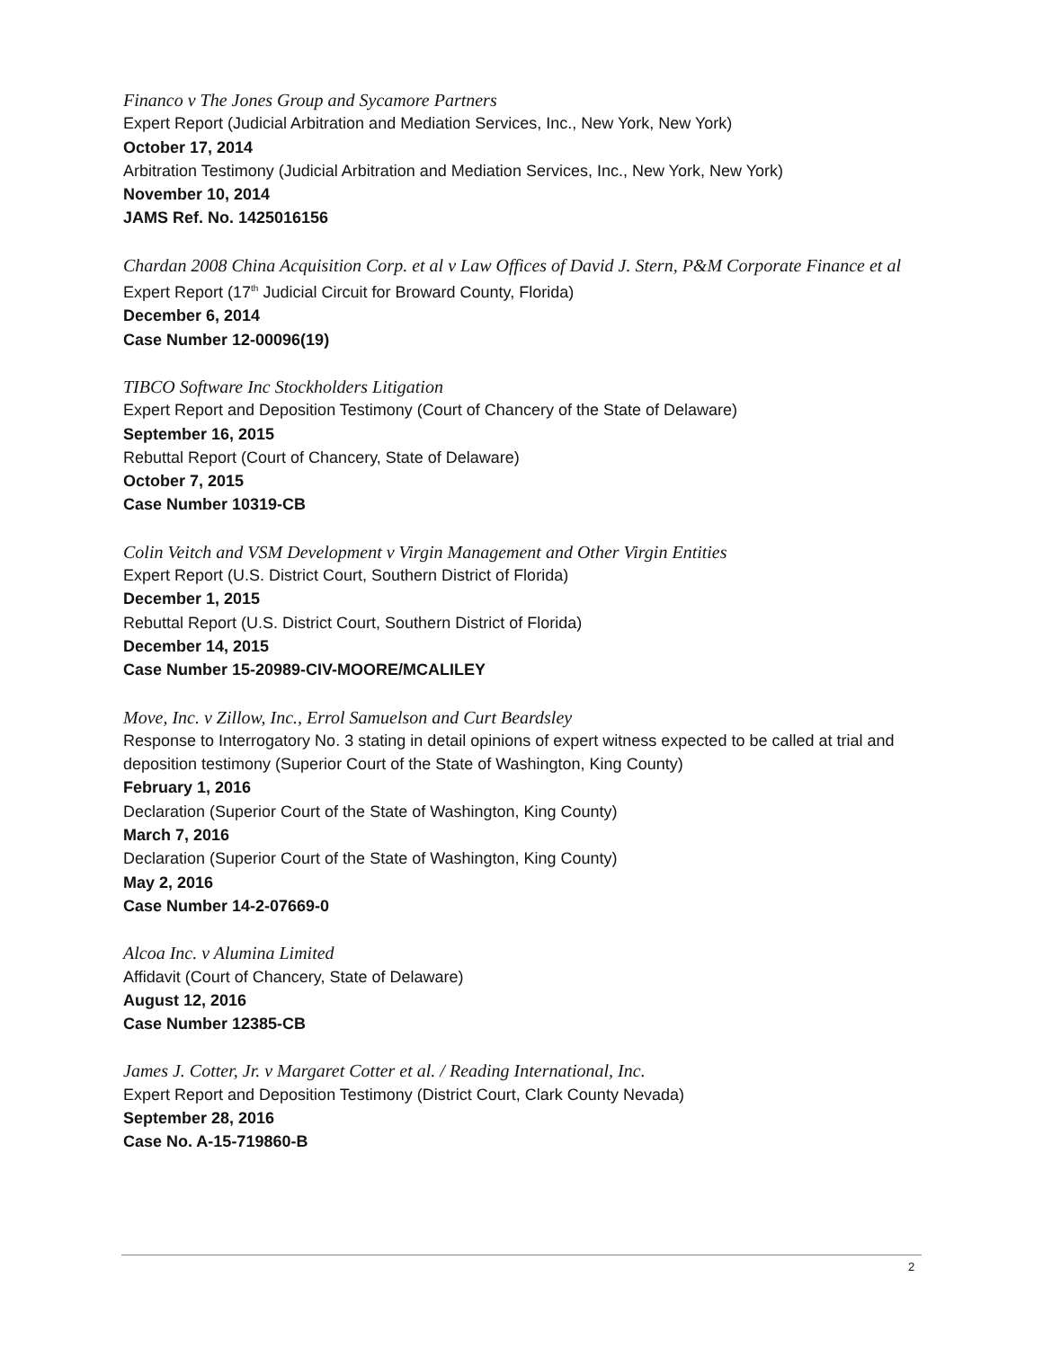Financo v The Jones Group and Sycamore Partners
Expert Report (Judicial Arbitration and Mediation Services, Inc., New York, New York)
October 17, 2014
Arbitration Testimony (Judicial Arbitration and Mediation Services, Inc., New York, New York)
November 10, 2014
JAMS Ref. No. 1425016156
Chardan 2008 China Acquisition Corp. et al v Law Offices of David J. Stern, P&M Corporate Finance et al
Expert Report (17<sup>th</sup> Judicial Circuit for Broward County, Florida)
December 6, 2014
Case Number 12-00096(19)
TIBCO Software Inc Stockholders Litigation
Expert Report and Deposition Testimony (Court of Chancery of the State of Delaware)
September 16, 2015
Rebuttal Report (Court of Chancery, State of Delaware)
October 7, 2015
Case Number 10319-CB
Colin Veitch and VSM Development v Virgin Management and Other Virgin Entities
Expert Report (U.S. District Court, Southern District of Florida)
December 1, 2015
Rebuttal Report (U.S. District Court, Southern District of Florida)
December 14, 2015
Case Number 15-20989-CIV-MOORE/MCALILEY
Move, Inc. v Zillow, Inc., Errol Samuelson and Curt Beardsley
Response to Interrogatory No. 3 stating in detail opinions of expert witness expected to be called at trial and deposition testimony (Superior Court of the State of Washington, King County)
February 1, 2016
Declaration (Superior Court of the State of Washington, King County)
March 7, 2016
Declaration (Superior Court of the State of Washington, King County)
May 2, 2016
Case Number 14-2-07669-0
Alcoa Inc. v Alumina Limited
Affidavit (Court of Chancery, State of Delaware)
August 12, 2016
Case Number 12385-CB
James J. Cotter, Jr. v Margaret Cotter et al. / Reading International, Inc.
Expert Report and Deposition Testimony (District Court, Clark County Nevada)
September 28, 2016
Case No. A-15-719860-B
2